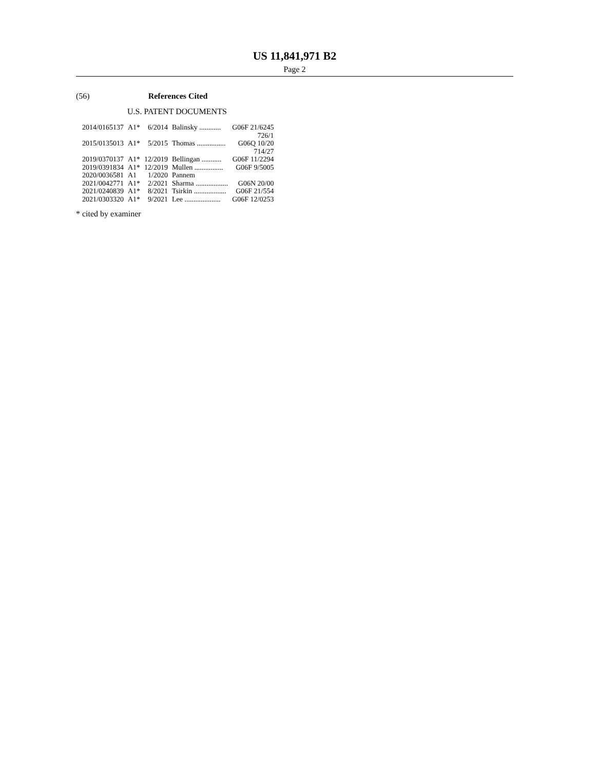US 11,841,971 B2
Page 2
(56) References Cited
U.S. PATENT DOCUMENTS
| 2014/0165137 | A1* | 6/2014 | Balinsky ............ | G06F 21/6245 |
| | | | | 726/1 |
| 2015/0135013 | A1* | 5/2015 | Thomas ................ | G06Q 10/20 |
| | | | | 714/27 |
| 2019/0370137 | A1* | 12/2019 | Bellingan ........... | G06F 11/2294 |
| 2019/0391834 | A1* | 12/2019 | Mullen ................ | G06F 9/5005 |
| 2020/0036581 | A1 | 1/2020 | Pannem | |
| 2021/0042771 | A1* | 2/2021 | Sharma .................. | G06N 20/00 |
| 2021/0240839 | A1* | 8/2021 | Tsirkin .................. | G06F 21/554 |
| 2021/0303320 | A1* | 9/2021 | Lee .................... | G06F 12/0253 |
* cited by examiner